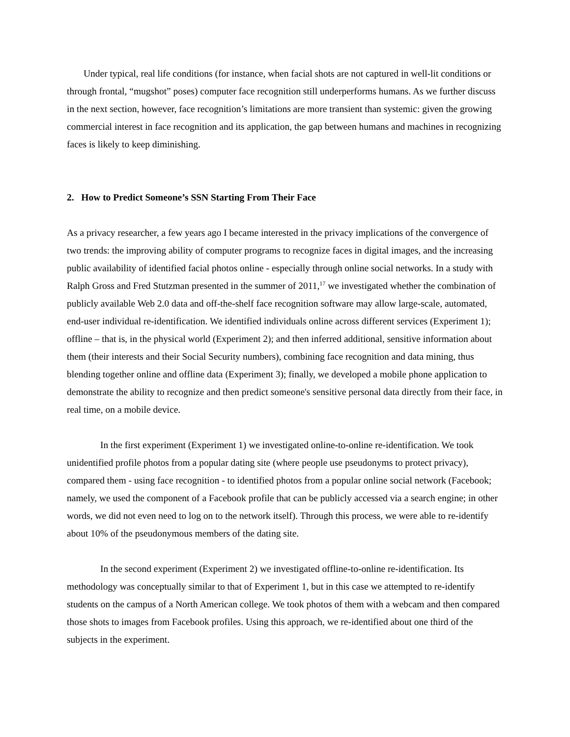Under typical, real life conditions (for instance, when facial shots are not captured in well-lit conditions or through frontal, “mugshot” poses) computer face recognition still underperforms humans. As we further discuss in the next section, however, face recognition’s limitations are more transient than systemic: given the growing commercial interest in face recognition and its application, the gap between humans and machines in recognizing faces is likely to keep diminishing.
2. How to Predict Someone’s SSN Starting From Their Face
As a privacy researcher, a few years ago I became interested in the privacy implications of the convergence of two trends: the improving ability of computer programs to recognize faces in digital images, and the increasing public availability of identified facial photos online - especially through online social networks. In a study with Ralph Gross and Fred Stutzman presented in the summer of 2011,<sup>17</sup> we investigated whether the combination of publicly available Web 2.0 data and off-the-shelf face recognition software may allow large-scale, automated, end-user individual re-identification. We identified individuals online across different services (Experiment 1); offline – that is, in the physical world (Experiment 2); and then inferred additional, sensitive information about them (their interests and their Social Security numbers), combining face recognition and data mining, thus blending together online and offline data (Experiment 3); finally, we developed a mobile phone application to demonstrate the ability to recognize and then predict someone's sensitive personal data directly from their face, in real time, on a mobile device.
In the first experiment (Experiment 1) we investigated online-to-online re-identification. We took unidentified profile photos from a popular dating site (where people use pseudonyms to protect privacy), compared them - using face recognition - to identified photos from a popular online social network (Facebook; namely, we used the component of a Facebook profile that can be publicly accessed via a search engine; in other words, we did not even need to log on to the network itself). Through this process, we were able to re-identify about 10% of the pseudonymous members of the dating site.
In the second experiment (Experiment 2) we investigated offline-to-online re-identification. Its methodology was conceptually similar to that of Experiment 1, but in this case we attempted to re-identify students on the campus of a North American college. We took photos of them with a webcam and then compared those shots to images from Facebook profiles. Using this approach, we re-identified about one third of the subjects in the experiment.